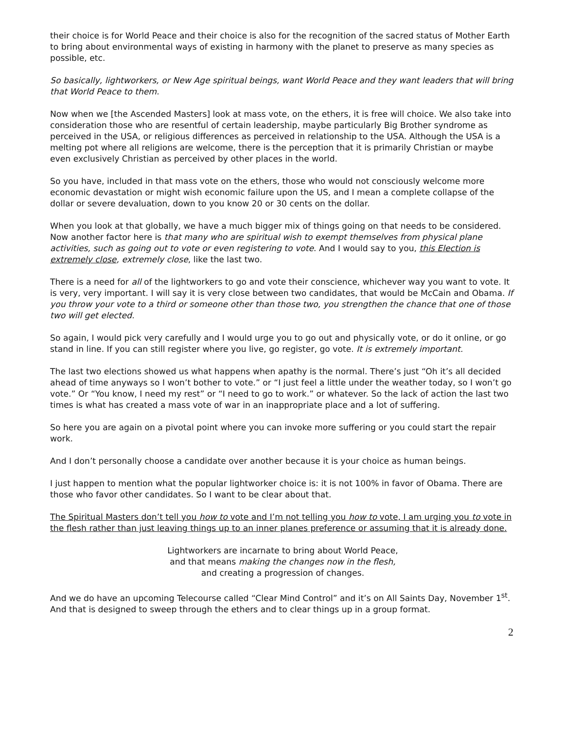their choice is for World Peace and their choice is also for the recognition of the sacred status of Mother Earth to bring about environmental ways of existing in harmony with the planet to preserve as many species as possible, etc.
So basically, lightworkers, or New Age spiritual beings, want World Peace and they want leaders that will bring that World Peace to them.
Now when we [the Ascended Masters] look at mass vote, on the ethers, it is free will choice. We also take into consideration those who are resentful of certain leadership, maybe particularly Big Brother syndrome as perceived in the USA, or religious differences as perceived in relationship to the USA. Although the USA is a melting pot where all religions are welcome, there is the perception that it is primarily Christian or maybe even exclusively Christian as perceived by other places in the world.
So you have, included in that mass vote on the ethers, those who would not consciously welcome more economic devastation or might wish economic failure upon the US, and I mean a complete collapse of the dollar or severe devaluation, down to you know 20 or 30 cents on the dollar.
When you look at that globally, we have a much bigger mix of things going on that needs to be considered. Now another factor here is that many who are spiritual wish to exempt themselves from physical plane activities, such as going out to vote or even registering to vote. And I would say to you, this Election is extremely close, extremely close, like the last two.
There is a need for all of the lightworkers to go and vote their conscience, whichever way you want to vote. It is very, very important. I will say it is very close between two candidates, that would be McCain and Obama. If you throw your vote to a third or someone other than those two, you strengthen the chance that one of those two will get elected.
So again, I would pick very carefully and I would urge you to go out and physically vote, or do it online, or go stand in line. If you can still register where you live, go register, go vote. It is extremely important.
The last two elections showed us what happens when apathy is the normal. There’s just “Oh it’s all decided ahead of time anyways so I won’t bother to vote.” or “I just feel a little under the weather today, so I won’t go vote.” Or “You know, I need my rest” or “I need to go to work.” or whatever. So the lack of action the last two times is what has created a mass vote of war in an inappropriate place and a lot of suffering.
So here you are again on a pivotal point where you can invoke more suffering or you could start the repair work.
And I don’t personally choose a candidate over another because it is your choice as human beings.
I just happen to mention what the popular lightworker choice is: it is not 100% in favor of Obama. There are those who favor other candidates. So I want to be clear about that.
The Spiritual Masters don’t tell you how to vote and I’m not telling you how to vote, I am urging you to vote in the flesh rather than just leaving things up to an inner planes preference or assuming that it is already done.
Lightworkers are incarnate to bring about World Peace,
and that means making the changes now in the flesh,
and creating a progression of changes.
And we do have an upcoming Telecourse called “Clear Mind Control” and it’s on All Saints Day, November 1<sup>st</sup>. And that is designed to sweep through the ethers and to clear things up in a group format.
2